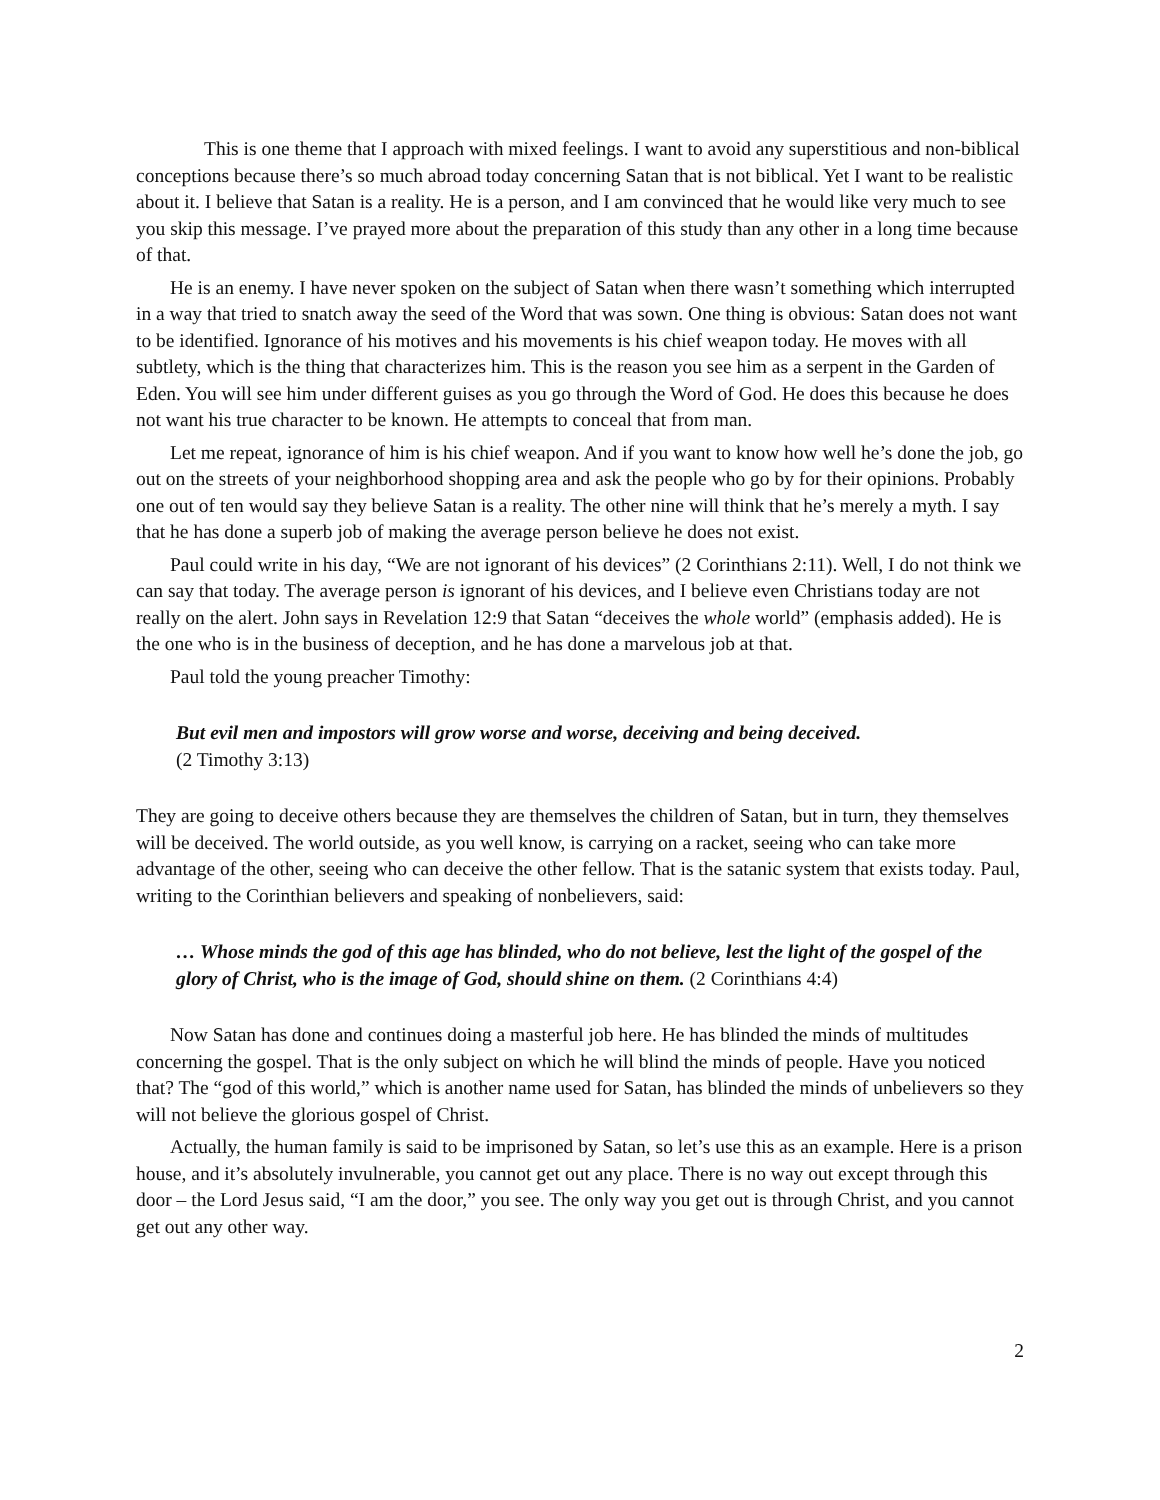This is one theme that I approach with mixed feelings. I want to avoid any superstitious and non-biblical conceptions because there’s so much abroad today concerning Satan that is not biblical. Yet I want to be realistic about it. I believe that Satan is a reality. He is a person, and I am convinced that he would like very much to see you skip this message. I’ve prayed more about the preparation of this study than any other in a long time because of that.
He is an enemy. I have never spoken on the subject of Satan when there wasn’t something which interrupted in a way that tried to snatch away the seed of the Word that was sown. One thing is obvious: Satan does not want to be identified. Ignorance of his motives and his movements is his chief weapon today. He moves with all subtlety, which is the thing that characterizes him. This is the reason you see him as a serpent in the Garden of Eden. You will see him under different guises as you go through the Word of God. He does this because he does not want his true character to be known. He attempts to conceal that from man.
Let me repeat, ignorance of him is his chief weapon. And if you want to know how well he’s done the job, go out on the streets of your neighborhood shopping area and ask the people who go by for their opinions. Probably one out of ten would say they believe Satan is a reality. The other nine will think that he’s merely a myth. I say that he has done a superb job of making the average person believe he does not exist.
Paul could write in his day, “We are not ignorant of his devices” (2 Corinthians 2:11). Well, I do not think we can say that today. The average person is ignorant of his devices, and I believe even Christians today are not really on the alert. John says in Revelation 12:9 that Satan “deceives the whole world” (emphasis added). He is the one who is in the business of deception, and he has done a marvelous job at that.
Paul told the young preacher Timothy:
But evil men and impostors will grow worse and worse, deceiving and being deceived.
(2 Timothy 3:13)
They are going to deceive others because they are themselves the children of Satan, but in turn, they themselves will be deceived. The world outside, as you well know, is carrying on a racket, seeing who can take more advantage of the other, seeing who can deceive the other fellow. That is the satanic system that exists today. Paul, writing to the Corinthian believers and speaking of nonbelievers, said:
… Whose minds the god of this age has blinded, who do not believe, lest the light of the gospel of the glory of Christ, who is the image of God, should shine on them. (2 Corinthians 4:4)
Now Satan has done and continues doing a masterful job here. He has blinded the minds of multitudes concerning the gospel. That is the only subject on which he will blind the minds of people. Have you noticed that? The “god of this world,” which is another name used for Satan, has blinded the minds of unbelievers so they will not believe the glorious gospel of Christ.
Actually, the human family is said to be imprisoned by Satan, so let’s use this as an example. Here is a prison house, and it’s absolutely invulnerable, you cannot get out any place. There is no way out except through this door – the Lord Jesus said, “I am the door,” you see. The only way you get out is through Christ, and you cannot get out any other way.
2